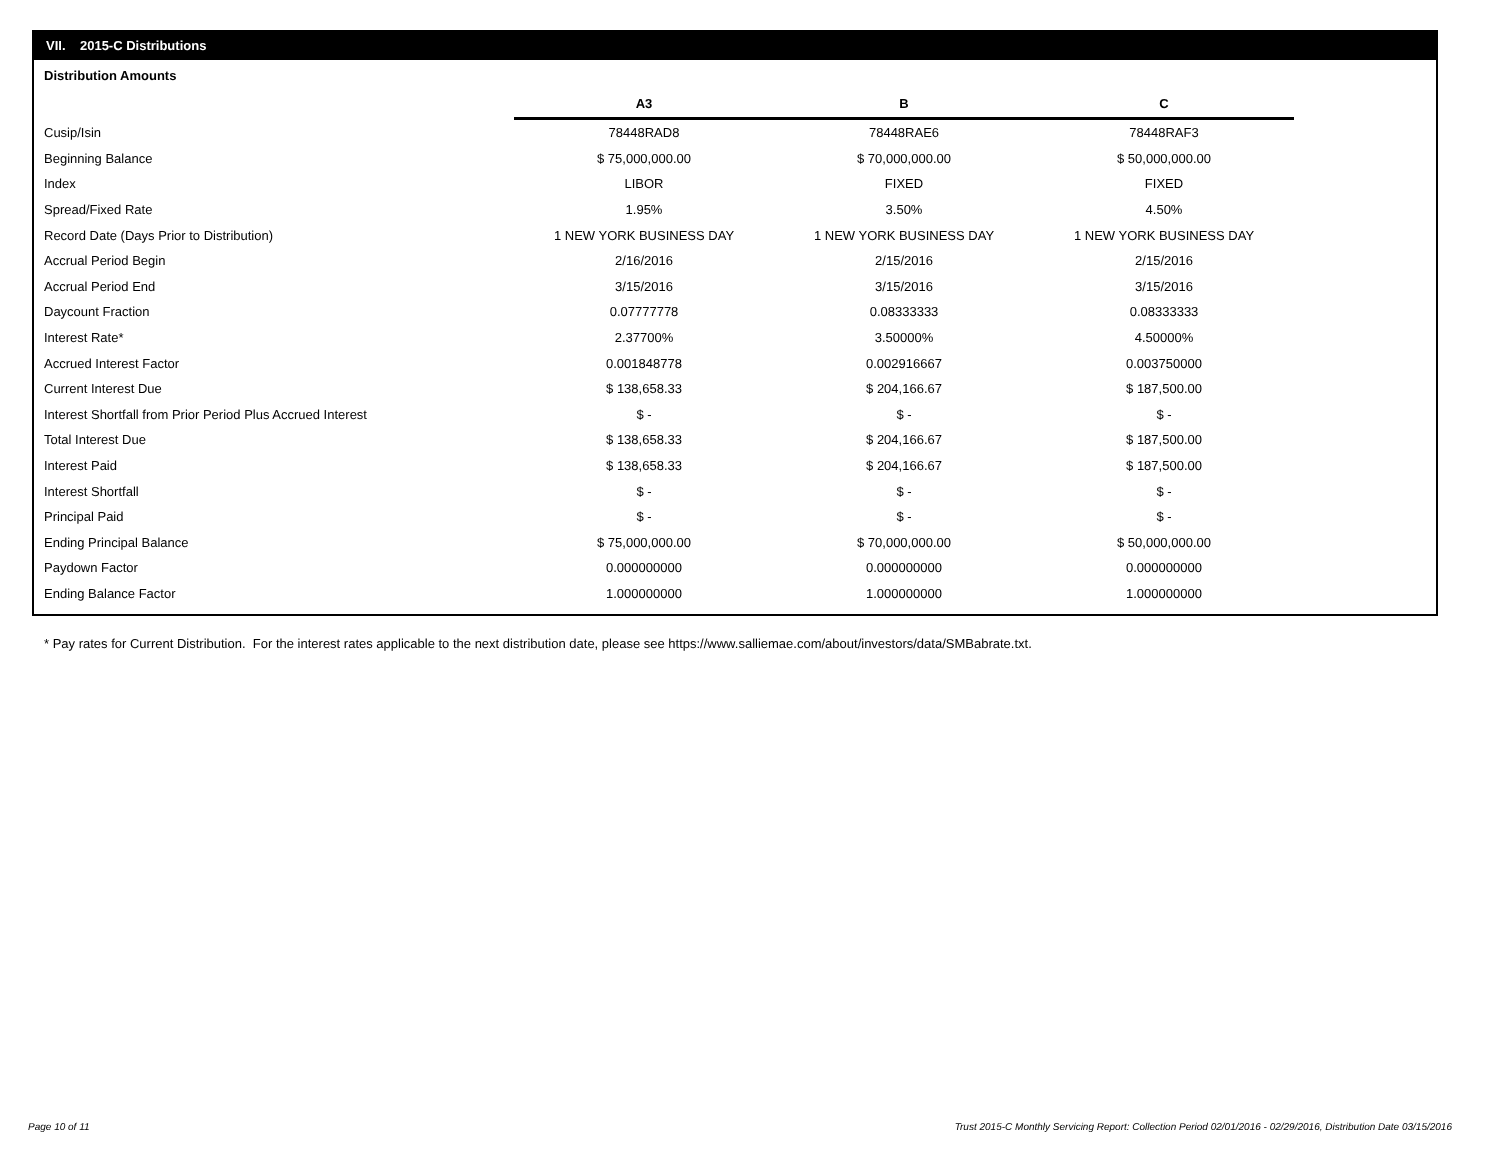VII. 2015-C Distributions
Distribution Amounts
| | A3 | B | C |
| Cusip/Isin | 78448RAD8 | 78448RAE6 | 78448RAF3 |
| Beginning Balance | $ 75,000,000.00 | $ 70,000,000.00 | $ 50,000,000.00 |
| Index | LIBOR | FIXED | FIXED |
| Spread/Fixed Rate | 1.95% | 3.50% | 4.50% |
| Record Date (Days Prior to Distribution) | 1 NEW YORK BUSINESS DAY | 1 NEW YORK BUSINESS DAY | 1 NEW YORK BUSINESS DAY |
| Accrual Period Begin | 2/16/2016 | 2/15/2016 | 2/15/2016 |
| Accrual Period End | 3/15/2016 | 3/15/2016 | 3/15/2016 |
| Daycount Fraction | 0.07777778 | 0.08333333 | 0.08333333 |
| Interest Rate* | 2.37700% | 3.50000% | 4.50000% |
| Accrued Interest Factor | 0.001848778 | 0.002916667 | 0.003750000 |
| Current Interest Due | $ 138,658.33 | $ 204,166.67 | $ 187,500.00 |
| Interest Shortfall from Prior Period Plus Accrued Interest | $ - | $ - | $ - |
| Total Interest Due | $ 138,658.33 | $ 204,166.67 | $ 187,500.00 |
| Interest Paid | $ 138,658.33 | $ 204,166.67 | $ 187,500.00 |
| Interest Shortfall | $ - | $ - | $ - |
| Principal Paid | $ - | $ - | $ - |
| Ending Principal Balance | $ 75,000,000.00 | $ 70,000,000.00 | $ 50,000,000.00 |
| Paydown Factor | 0.000000000 | 0.000000000 | 0.000000000 |
| Ending Balance Factor | 1.000000000 | 1.000000000 | 1.000000000 |
* Pay rates for Current Distribution. For the interest rates applicable to the next distribution date, please see https://www.salliemae.com/about/investors/data/SMBabrate.txt.
Page 10 of 11
Trust 2015-C Monthly Servicing Report: Collection Period 02/01/2016 - 02/29/2016, Distribution Date 03/15/2016